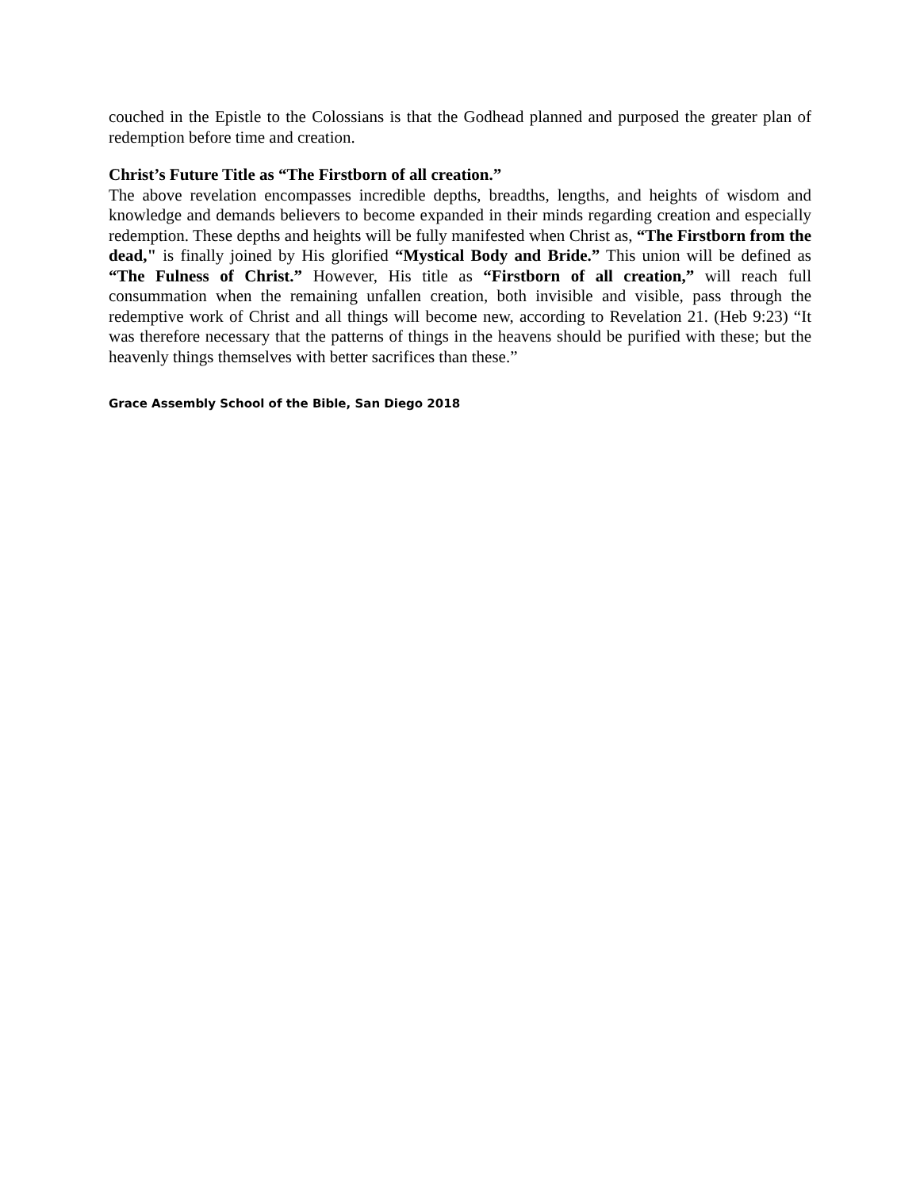couched in the Epistle to the Colossians is that the Godhead planned and purposed the greater plan of redemption before time and creation.
Christ’s Future Title as “The Firstborn of all creation.”
The above revelation encompasses incredible depths, breadths, lengths, and heights of wisdom and knowledge and demands believers to become expanded in their minds regarding creation and especially redemption. These depths and heights will be fully manifested when Christ as, “The Firstborn from the dead," is finally joined by His glorified “Mystical Body and Bride.” This union will be defined as “The Fulness of Christ.” However, His title as “Firstborn of all creation,” will reach full consummation when the remaining unfallen creation, both invisible and visible, pass through the redemptive work of Christ and all things will become new, according to Revelation 21. (Heb 9:23) “It was therefore necessary that the patterns of things in the heavens should be purified with these; but the heavenly things themselves with better sacrifices than these.”
Grace Assembly School of the Bible, San Diego 2018